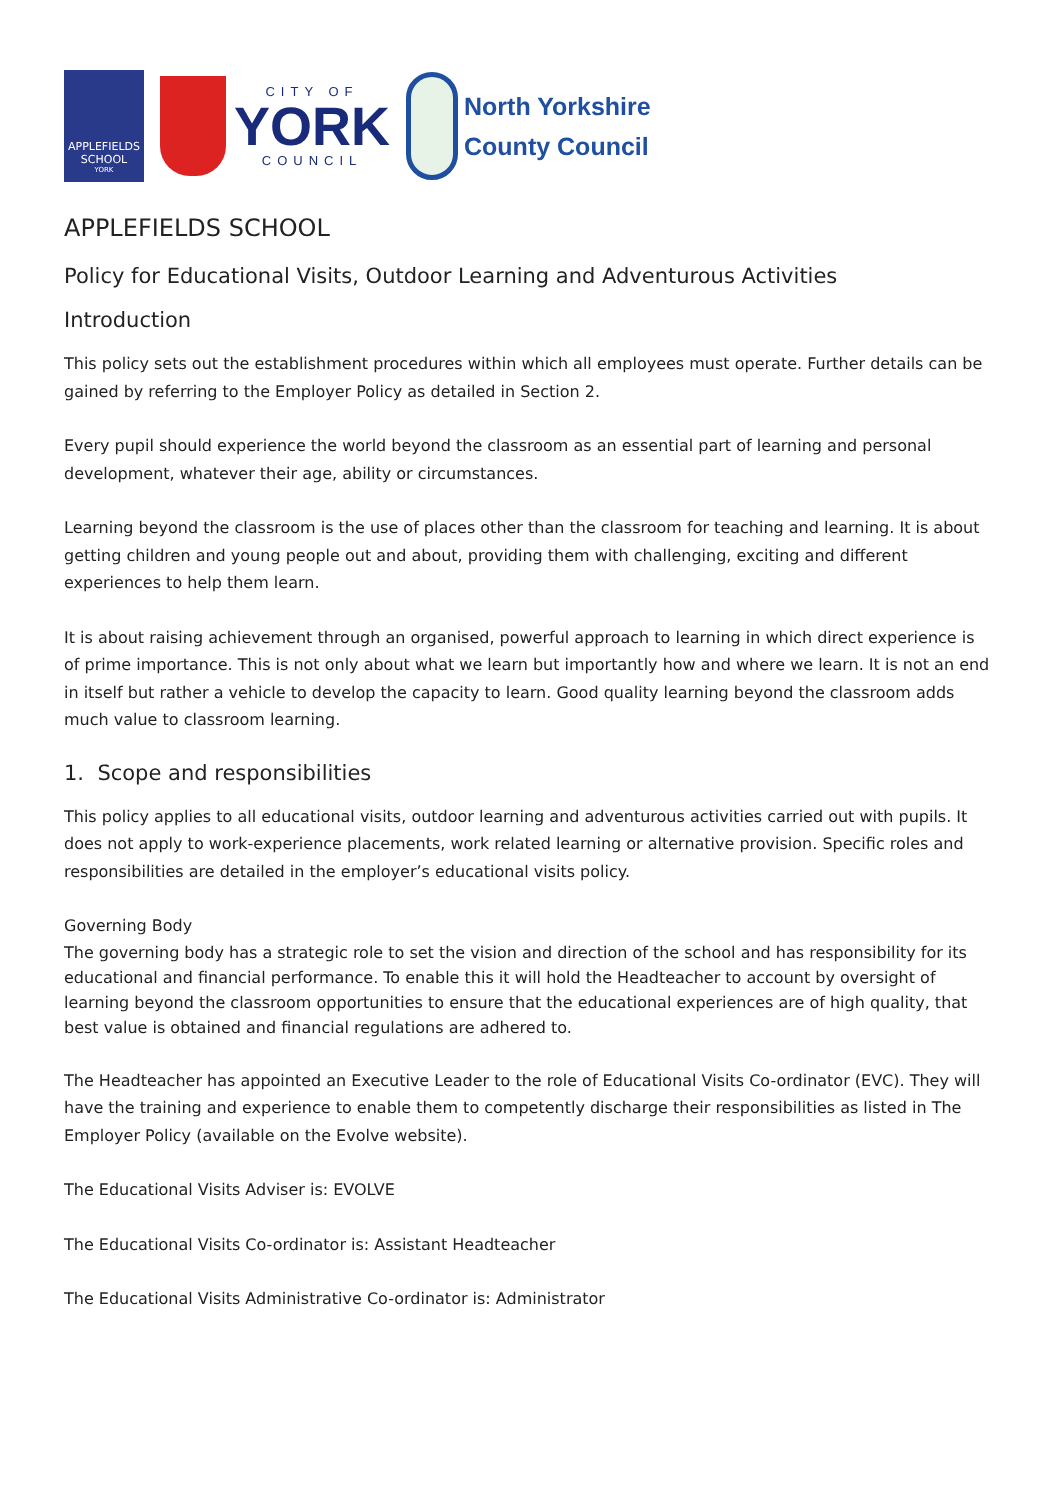APPLEFIELDS
SCHOOL
YORK
CITY OF
YORK
COUNCIL
North Yorkshire
County Council
APPLEFIELDS SCHOOL
Policy for Educational Visits, Outdoor Learning and Adventurous Activities
Introduction
This policy sets out the establishment procedures within which all employees must operate. Further details can be gained by referring to the Employer Policy as detailed in Section 2.
Every pupil should experience the world beyond the classroom as an essential part of learning and personal development, whatever their age, ability or circumstances.
Learning beyond the classroom is the use of places other than the classroom for teaching and learning. It is about getting children and young people out and about, providing them with challenging, exciting and different experiences to help them learn.
It is about raising achievement through an organised, powerful approach to learning in which direct experience is of prime importance. This is not only about what we learn but importantly how and where we learn. It is not an end in itself but rather a vehicle to develop the capacity to learn. Good quality learning beyond the classroom adds much value to classroom learning.
1. Scope and responsibilities
This policy applies to all educational visits, outdoor learning and adventurous activities carried out with pupils. It does not apply to work-experience placements, work related learning or alternative provision. Specific roles and responsibilities are detailed in the employer’s educational visits policy.
Governing Body
The governing body has a strategic role to set the vision and direction of the school and has responsibility for its educational and financial performance. To enable this it will hold the Headteacher to account by oversight of learning beyond the classroom opportunities to ensure that the educational experiences are of high quality, that best value is obtained and financial regulations are adhered to.
The Headteacher has appointed an Executive Leader to the role of Educational Visits Co-ordinator (EVC). They will have the training and experience to enable them to competently discharge their responsibilities as listed in The Employer Policy (available on the Evolve website).
The Educational Visits Adviser is: EVOLVE
The Educational Visits Co-ordinator is: Assistant Headteacher
The Educational Visits Administrative Co-ordinator is: Administrator